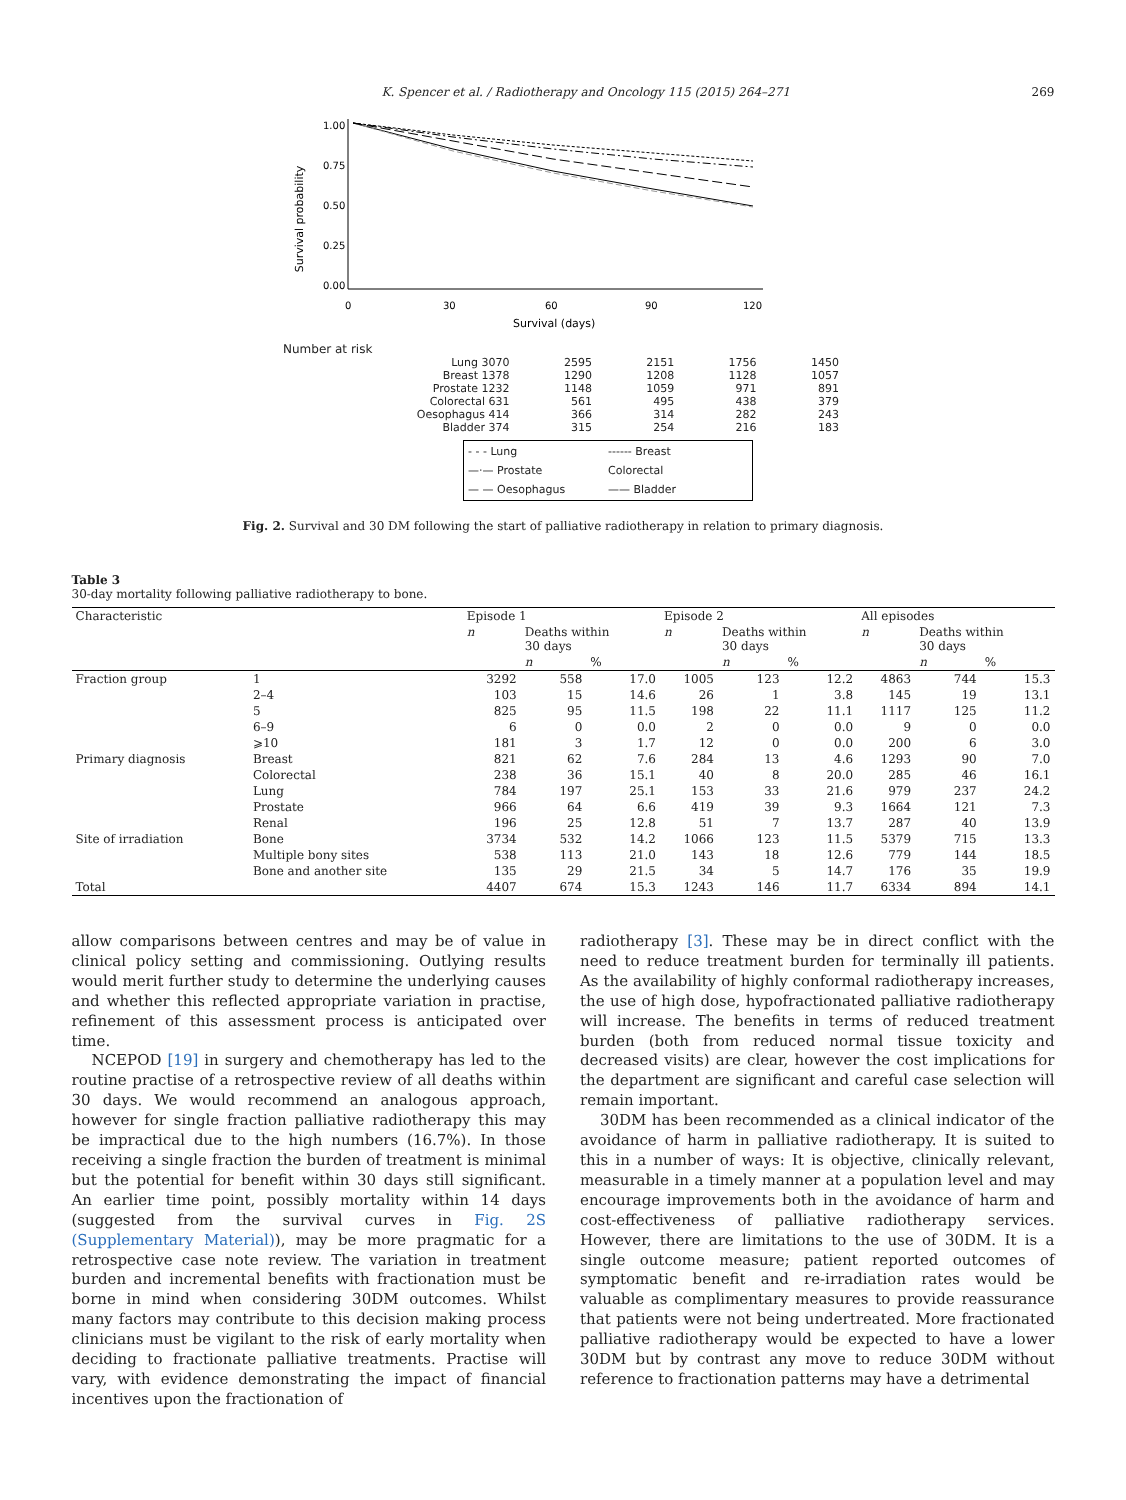K. Spencer et al. / Radiotherapy and Oncology 115 (2015) 264–271 269
Survival probability
0.00
0.25
0.50
0.75
1.00
0
30
60
90
120
Survival (days)
Number at risk
| Lung 3070 | 2595 | 2151 | 1756 | 1450 |
| Breast 1378 | 1290 | 1208 | 1128 | 1057 |
| Prostate 1232 | 1148 | 1059 | 971 | 891 |
| Colorectal 631 | 561 | 495 | 438 | 379 |
| Oesophagus 414 | 366 | 314 | 282 | 243 |
| Bladder 374 | 315 | 254 | 216 | 183 |
- - - Lung ------ Breast —·— Prostate Colorectal — — Oesophagus —— Bladder
Fig. 2. Survival and 30 DM following the start of palliative radiotherapy in relation to primary diagnosis.
Table 3
30-day mortality following palliative radiotherapy to bone.
| Characteristic | | Episode 1 | | | Episode 2 | | | All episodes | | |
| --- | --- | --- | --- | --- | --- | --- | --- | --- | --- | --- |
| | | n | Deaths within 30 days | | n | Deaths within 30 days | | n | Deaths within 30 days | |
| | | | n | % | | n | % | | n | % |
| Fraction group | 1 | 3292 | 558 | 17.0 | 1005 | 123 | 12.2 | 4863 | 744 | 15.3 |
| | 2–4 | 103 | 15 | 14.6 | 26 | 1 | 3.8 | 145 | 19 | 13.1 |
| | 5 | 825 | 95 | 11.5 | 198 | 22 | 11.1 | 1117 | 125 | 11.2 |
| | 6–9 | 6 | 0 | 0.0 | 2 | 0 | 0.0 | 9 | 0 | 0.0 |
| | ⩾10 | 181 | 3 | 1.7 | 12 | 0 | 0.0 | 200 | 6 | 3.0 |
| Primary diagnosis | Breast | 821 | 62 | 7.6 | 284 | 13 | 4.6 | 1293 | 90 | 7.0 |
| | Colorectal | 238 | 36 | 15.1 | 40 | 8 | 20.0 | 285 | 46 | 16.1 |
| | Lung | 784 | 197 | 25.1 | 153 | 33 | 21.6 | 979 | 237 | 24.2 |
| | Prostate | 966 | 64 | 6.6 | 419 | 39 | 9.3 | 1664 | 121 | 7.3 |
| | Renal | 196 | 25 | 12.8 | 51 | 7 | 13.7 | 287 | 40 | 13.9 |
| Site of irradiation | Bone | 3734 | 532 | 14.2 | 1066 | 123 | 11.5 | 5379 | 715 | 13.3 |
| | Multiple bony sites | 538 | 113 | 21.0 | 143 | 18 | 12.6 | 779 | 144 | 18.5 |
| | Bone and another site | 135 | 29 | 21.5 | 34 | 5 | 14.7 | 176 | 35 | 19.9 |
| Total | | 4407 | 674 | 15.3 | 1243 | 146 | 11.7 | 6334 | 894 | 14.1 |
allow comparisons between centres and may be of value in clinical policy setting and commissioning. Outlying results would merit further study to determine the underlying causes and whether this reflected appropriate variation in practise, refinement of this assessment process is anticipated over time.
NCEPOD [19] in surgery and chemotherapy has led to the routine practise of a retrospective review of all deaths within 30 days. We would recommend an analogous approach, however for single fraction palliative radiotherapy this may be impractical due to the high numbers (16.7%). In those receiving a single fraction the burden of treatment is minimal but the potential for benefit within 30 days still significant. An earlier time point, possibly mortality within 14 days (suggested from the survival curves in Fig. 2S (Supplementary Material)), may be more pragmatic for a retrospective case note review. The variation in treatment burden and incremental benefits with fractionation must be borne in mind when considering 30DM outcomes. Whilst many factors may contribute to this decision making process clinicians must be vigilant to the risk of early mortality when deciding to fractionate palliative treatments. Practise will vary, with evidence demonstrating the impact of financial incentives upon the fractionation of
radiotherapy [3]. These may be in direct conflict with the need to reduce treatment burden for terminally ill patients. As the availability of highly conformal radiotherapy increases, the use of high dose, hypofractionated palliative radiotherapy will increase. The benefits in terms of reduced treatment burden (both from reduced normal tissue toxicity and decreased visits) are clear, however the cost implications for the department are significant and careful case selection will remain important.
30DM has been recommended as a clinical indicator of the avoidance of harm in palliative radiotherapy. It is suited to this in a number of ways: It is objective, clinically relevant, measurable in a timely manner at a population level and may encourage improvements both in the avoidance of harm and cost-effectiveness of palliative radiotherapy services. However, there are limitations to the use of 30DM. It is a single outcome measure; patient reported outcomes of symptomatic benefit and re-irradiation rates would be valuable as complimentary measures to provide reassurance that patients were not being undertreated. More fractionated palliative radiotherapy would be expected to have a lower 30DM but by contrast any move to reduce 30DM without reference to fractionation patterns may have a detrimental